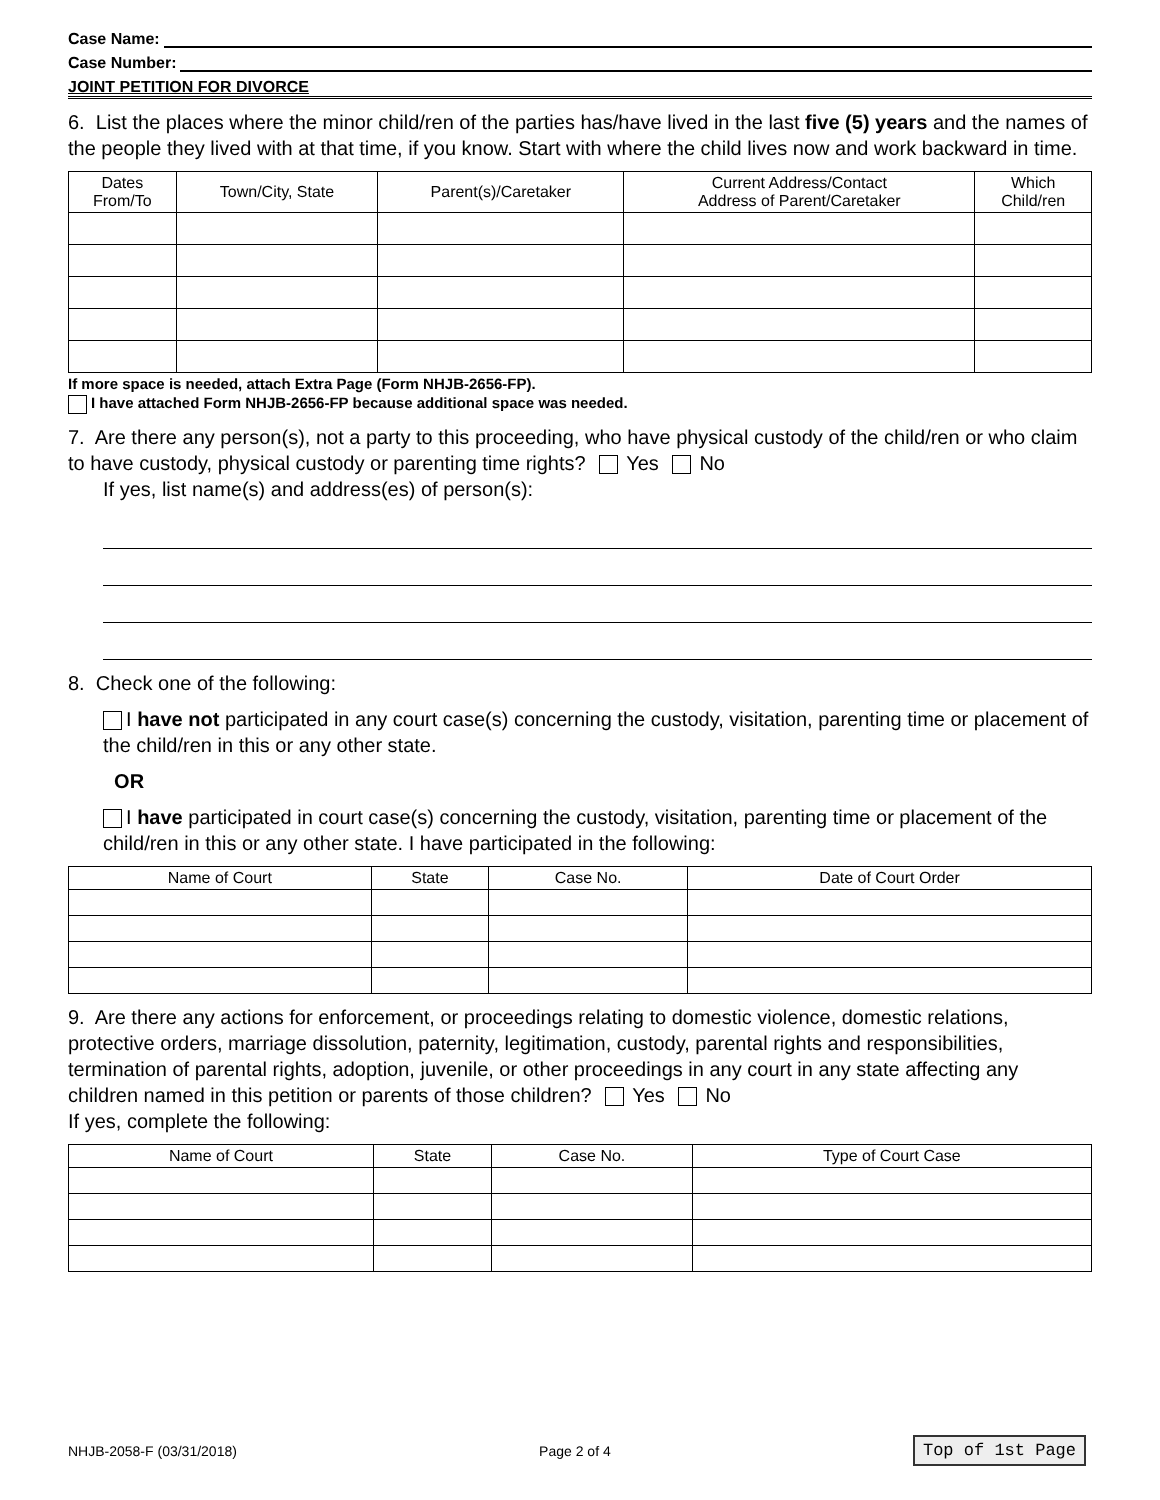Case Name:
Case Number:
JOINT PETITION FOR DIVORCE
6. List the places where the minor child/ren of the parties has/have lived in the last five (5) years and the names of the people they lived with at that time, if you know. Start with where the child lives now and work backward in time.
| Dates From/To | Town/City, State | Parent(s)/Caretaker | Current Address/Contact Address of Parent/Caretaker | Which Child/ren |
| --- | --- | --- | --- | --- |
If more space is needed, attach Extra Page (Form NHJB-2656-FP).
I have attached Form NHJB-2656-FP because additional space was needed.
7. Are there any person(s), not a party to this proceeding, who have physical custody of the child/ren or who claim to have custody, physical custody or parenting time rights? Yes No
If yes, list name(s) and address(es) of person(s):
8. Check one of the following:
I have not participated in any court case(s) concerning the custody, visitation, parenting time or placement of the child/ren in this or any other state.
OR
I have participated in court case(s) concerning the custody, visitation, parenting time or placement of the child/ren in this or any other state. I have participated in the following:
| Name of Court | State | Case No. | Date of Court Order |
| --- | --- | --- | --- |
9. Are there any actions for enforcement, or proceedings relating to domestic violence, domestic relations, protective orders, marriage dissolution, paternity, legitimation, custody, parental rights and responsibilities, termination of parental rights, adoption, juvenile, or other proceedings in any court in any state affecting any children named in this petition or parents of those children? Yes No
If yes, complete the following:
| Name of Court | State | Case No. | Type of Court Case |
| --- | --- | --- | --- |
NHJB-2058-F (03/31/2018) Page 2 of 4 Top of 1st Page